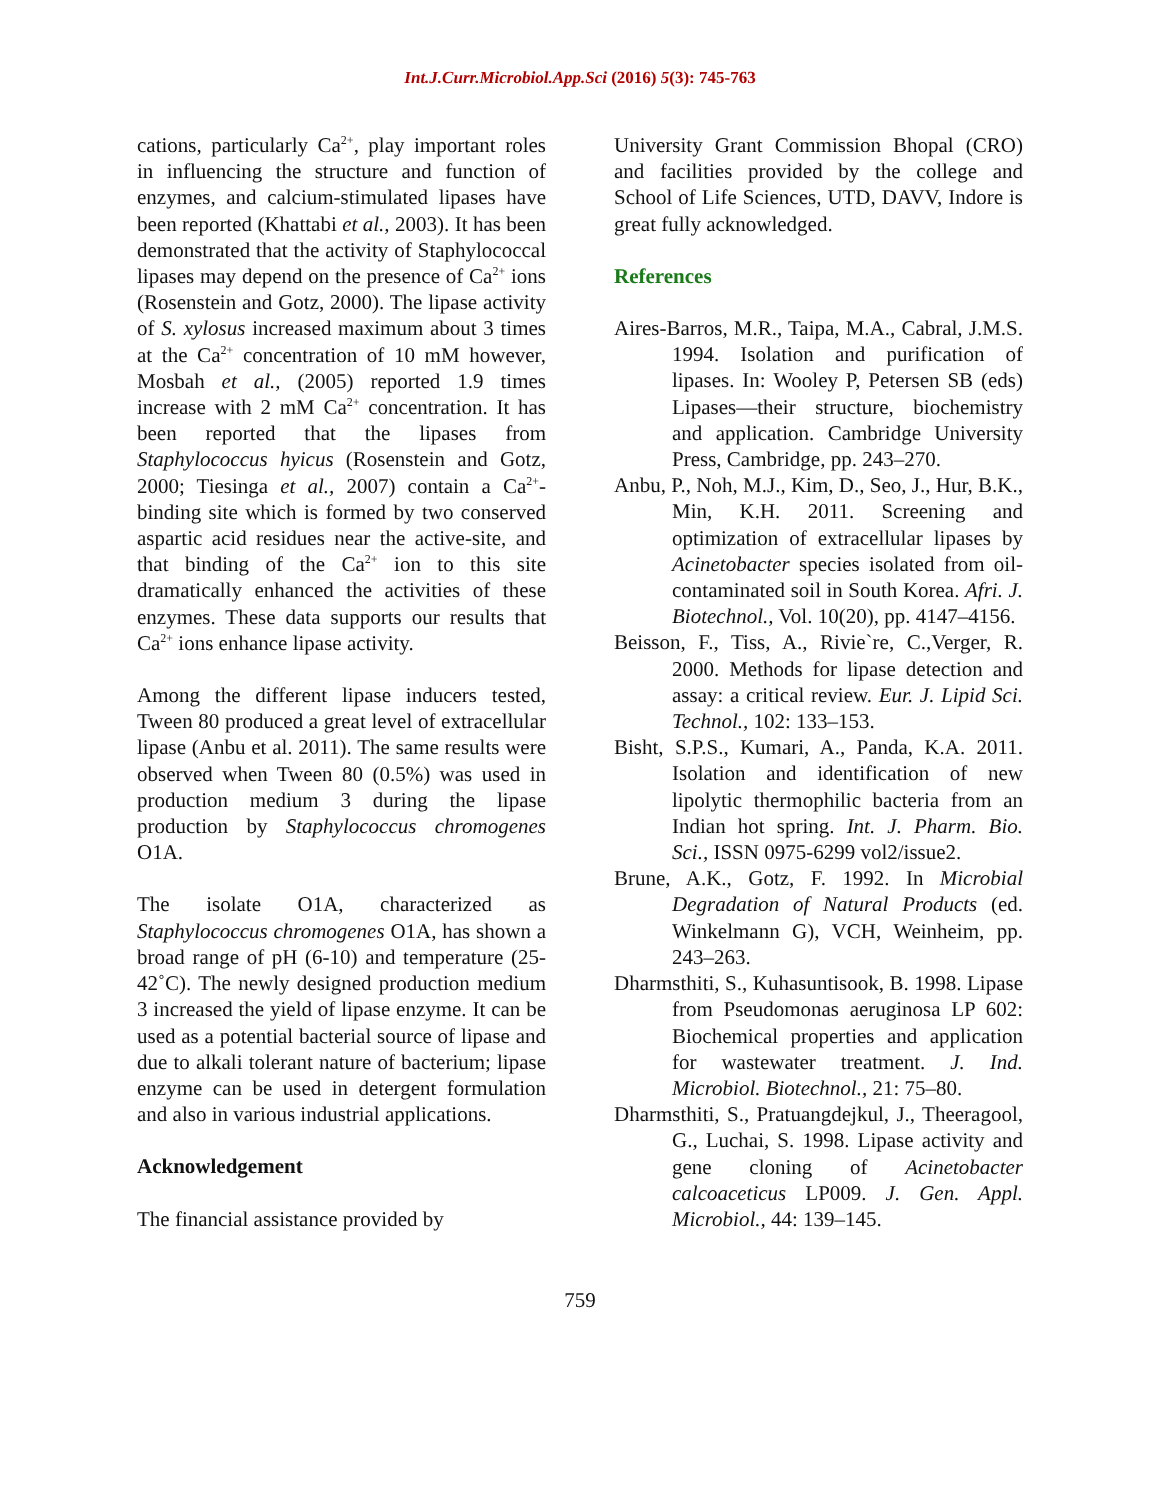Int.J.Curr.Microbiol.App.Sci (2016) 5(3): 745-763
cations, particularly Ca<sup>2+</sup>, play important roles in influencing the structure and function of enzymes, and calcium-stimulated lipases have been reported (Khattabi et al., 2003). It has been demonstrated that the activity of Staphylococcal lipases may depend on the presence of Ca<sup>2+</sup> ions (Rosenstein and Gotz, 2000). The lipase activity of S. xylosus increased maximum about 3 times at the Ca<sup>2+</sup> concentration of 10 mM however, Mosbah et al., (2005) reported 1.9 times increase with 2 mM Ca<sup>2+</sup> concentration. It has been reported that the lipases from Staphylococcus hyicus (Rosenstein and Gotz, 2000; Tiesinga et al., 2007) contain a Ca<sup>2+</sup>-binding site which is formed by two conserved aspartic acid residues near the active-site, and that binding of the Ca<sup>2+</sup> ion to this site dramatically enhanced the activities of these enzymes. These data supports our results that Ca<sup>2+</sup> ions enhance lipase activity.
Among the different lipase inducers tested, Tween 80 produced a great level of extracellular lipase (Anbu et al. 2011). The same results were observed when Tween 80 (0.5%) was used in production medium 3 during the lipase production by Staphylococcus chromogenes O1A.
The isolate O1A, characterized as Staphylococcus chromogenes O1A, has shown a broad range of pH (6-10) and temperature (25-42˚C). The newly designed production medium 3 increased the yield of lipase enzyme. It can be used as a potential bacterial source of lipase and due to alkali tolerant nature of bacterium; lipase enzyme can be used in detergent formulation and also in various industrial applications.
Acknowledgement
The financial assistance provided by
University Grant Commission Bhopal (CRO) and facilities provided by the college and School of Life Sciences, UTD, DAVV, Indore is great fully acknowledged.
References
Aires-Barros, M.R., Taipa, M.A., Cabral, J.M.S. 1994. Isolation and purification of lipases. In: Wooley P, Petersen SB (eds) Lipases—their structure, biochemistry and application. Cambridge University Press, Cambridge, pp. 243–270.
Anbu, P., Noh, M.J., Kim, D., Seo, J., Hur, B.K., Min, K.H. 2011. Screening and optimization of extracellular lipases by Acinetobacter species isolated from oil-contaminated soil in South Korea. Afri. J. Biotechnol., Vol. 10(20), pp. 4147–4156.
Beisson, F., Tiss, A., Rivie`re, C.,Verger, R. 2000. Methods for lipase detection and assay: a critical review. Eur. J. Lipid Sci. Technol., 102: 133–153.
Bisht, S.P.S., Kumari, A., Panda, K.A. 2011. Isolation and identification of new lipolytic thermophilic bacteria from an Indian hot spring. Int. J. Pharm. Bio. Sci., ISSN 0975-6299 vol2/issue2.
Brune, A.K., Gotz, F. 1992. In Microbial Degradation of Natural Products (ed. Winkelmann G), VCH, Weinheim, pp. 243–263.
Dharmsthiti, S., Kuhasuntisook, B. 1998. Lipase from Pseudomonas aeruginosa LP 602: Biochemical properties and application for wastewater treatment. J. Ind. Microbiol. Biotechnol., 21: 75–80.
Dharmsthiti, S., Pratuangdejkul, J., Theeragool, G., Luchai, S. 1998. Lipase activity and gene cloning of Acinetobacter calcoaceticus LP009. J. Gen. Appl. Microbiol., 44: 139–145.
759